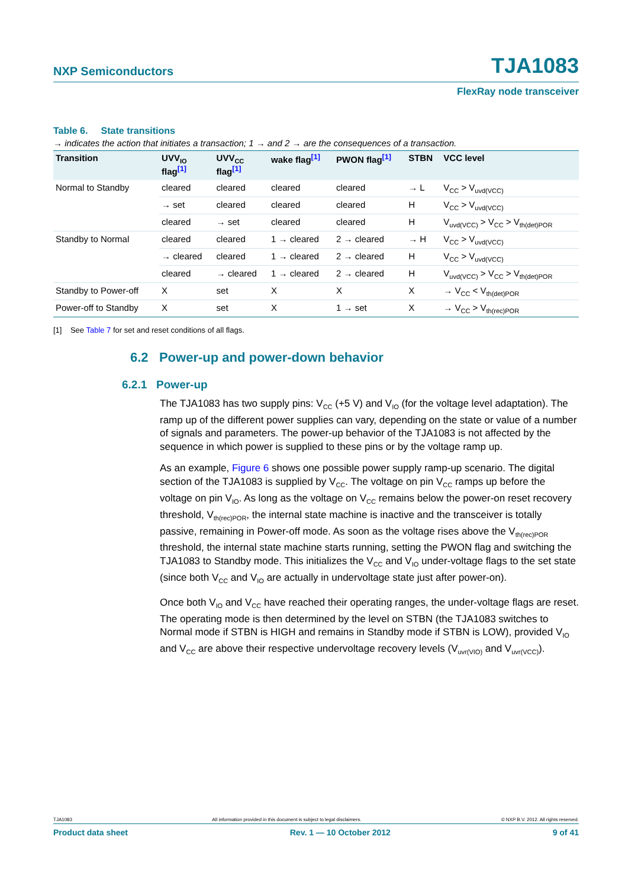NXP Semiconductors TJA1083
FlexRay node transceiver
Table 6. State transitions
→ indicates the action that initiates a transaction; 1 → and 2 → are the consequences of a transaction.
| Transition | UVV<sub>IO</sub> flag<sup>[1]</sup> | UVV<sub>CC</sub> flag<sup>[1]</sup> | wake flag<sup>[1]</sup> | PWON flag<sup>[1]</sup> | STBN | VCC level |
| --- | --- | --- | --- | --- | --- | --- |
| Normal to Standby | cleared | cleared | cleared | cleared | → L | V<sub>CC</sub> > V<sub>uvd(VCC)</sub> |
| | → set | cleared | cleared | cleared | H | V<sub>CC</sub> > V<sub>uvd(VCC)</sub> |
| | cleared | → set | cleared | cleared | H | V<sub>uvd(VCC)</sub> > V<sub>CC</sub> > V<sub>th(det)POR</sub> |
| Standby to Normal | cleared | cleared | 1 → cleared | 2 → cleared | → H | V<sub>CC</sub> > V<sub>uvd(VCC)</sub> |
| | → cleared | cleared | 1 → cleared | 2 → cleared | H | V<sub>CC</sub> > V<sub>uvd(VCC)</sub> |
| | cleared | → cleared | 1 → cleared | 2 → cleared | H | V<sub>uvd(VCC)</sub> > V<sub>CC</sub> > V<sub>th(det)POR</sub> |
| Standby to Power-off | X | set | X | X | X | → V<sub>CC</sub> < V<sub>th(det)POR</sub> |
| Power-off to Standby | X | set | X | 1 → set | X | → V<sub>CC</sub> > V<sub>th(rec)POR</sub> |
[1] See Table 7 for set and reset conditions of all flags.
6.2 Power-up and power-down behavior
6.2.1 Power-up
The TJA1083 has two supply pins: V<sub>CC</sub> (+5 V) and V<sub>IO</sub> (for the voltage level adaptation). The ramp up of the different power supplies can vary, depending on the state or value of a number of signals and parameters. The power-up behavior of the TJA1083 is not affected by the sequence in which power is supplied to these pins or by the voltage ramp up.
As an example, Figure 6 shows one possible power supply ramp-up scenario. The digital section of the TJA1083 is supplied by V<sub>CC</sub>. The voltage on pin V<sub>CC</sub> ramps up before the voltage on pin V<sub>IO</sub>. As long as the voltage on V<sub>CC</sub> remains below the power-on reset recovery threshold, V<sub>th(rec)POR</sub>, the internal state machine is inactive and the transceiver is totally passive, remaining in Power-off mode. As soon as the voltage rises above the V<sub>th(rec)POR</sub> threshold, the internal state machine starts running, setting the PWON flag and switching the TJA1083 to Standby mode. This initializes the V<sub>CC</sub> and V<sub>IO</sub> under-voltage flags to the set state (since both V<sub>CC</sub> and V<sub>IO</sub> are actually in undervoltage state just after power-on).
Once both V<sub>IO</sub> and V<sub>CC</sub> have reached their operating ranges, the under-voltage flags are reset. The operating mode is then determined by the level on STBN (the TJA1083 switches to Normal mode if STBN is HIGH and remains in Standby mode if STBN is LOW), provided V<sub>IO</sub> and V<sub>CC</sub> are above their respective undervoltage recovery levels (V<sub>uvr(VIO)</sub> and V<sub>uvr(VCC)</sub>).
TJA1083 All information provided in this document is subject to legal disclaimers. © NXP B.V. 2012. All rights reserved.
Product data sheet Rev. 1 — 10 October 2012 9 of 41